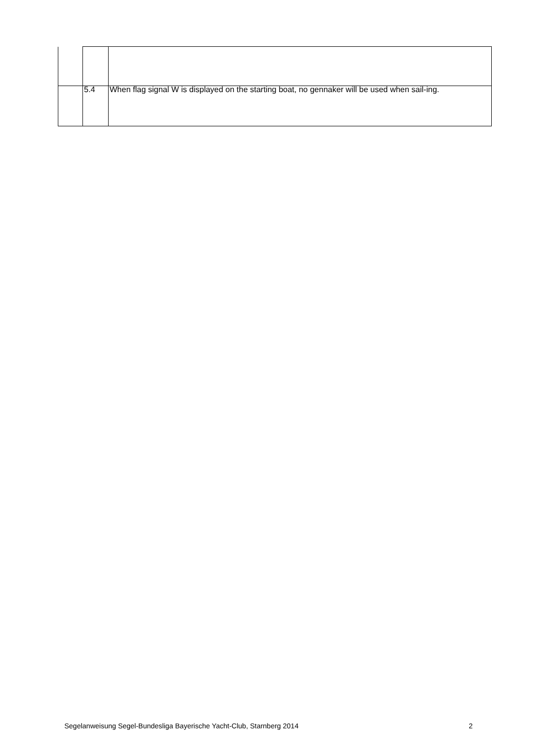| | 5.4 | When flag signal W is displayed on the starting boat, no gennaker will be used when sail-ing. |
Segelanweisung Segel-Bundesliga Bayerische Yacht-Club, Starnberg 2014 2